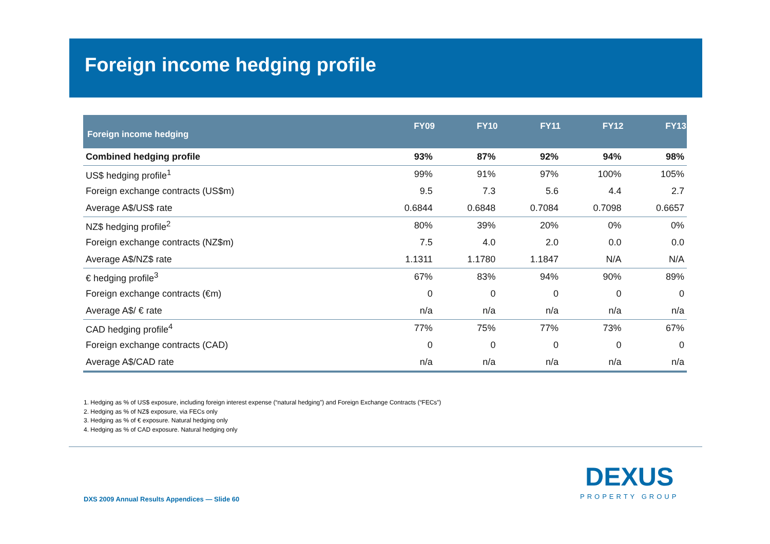Foreign income hedging profile
| Foreign income hedging | FY09 | FY10 | FY11 | FY12 | FY13 |
| --- | --- | --- | --- | --- | --- |
| Combined hedging profile | 93% | 87% | 92% | 94% | 98% |
| US$ hedging profile<sup>1</sup> | 99% | 91% | 97% | 100% | 105% |
| Foreign exchange contracts (US$m) | 9.5 | 7.3 | 5.6 | 4.4 | 2.7 |
| Average A$/US$ rate | 0.6844 | 0.6848 | 0.7084 | 0.7098 | 0.6657 |
| NZ$ hedging profile<sup>2</sup> | 80% | 39% | 20% | 0% | 0% |
| Foreign exchange contracts (NZ$m) | 7.5 | 4.0 | 2.0 | 0.0 | 0.0 |
| Average A$/NZ$ rate | 1.1311 | 1.1780 | 1.1847 | N/A | N/A |
| € hedging profile<sup>3</sup> | 67% | 83% | 94% | 90% | 89% |
| Foreign exchange contracts (€m) | 0 | 0 | 0 | 0 | 0 |
| Average A$/ € rate | n/a | n/a | n/a | n/a | n/a |
| CAD hedging profile<sup>4</sup> | 77% | 75% | 77% | 73% | 67% |
| Foreign exchange contracts (CAD) | 0 | 0 | 0 | 0 | 0 |
| Average A$/CAD rate | n/a | n/a | n/a | n/a | n/a |
1. Hedging as % of US$ exposure, including foreign interest expense (“natural hedging”) and Foreign Exchange Contracts (“FECs”)
2. Hedging as % of NZ$ exposure, via FECs only
3. Hedging as % of € exposure. Natural hedging only
4. Hedging as % of CAD exposure. Natural hedging only
DXS 2009 Annual Results Appendices — Slide 60
DEXUS
PROPERTY GROUP